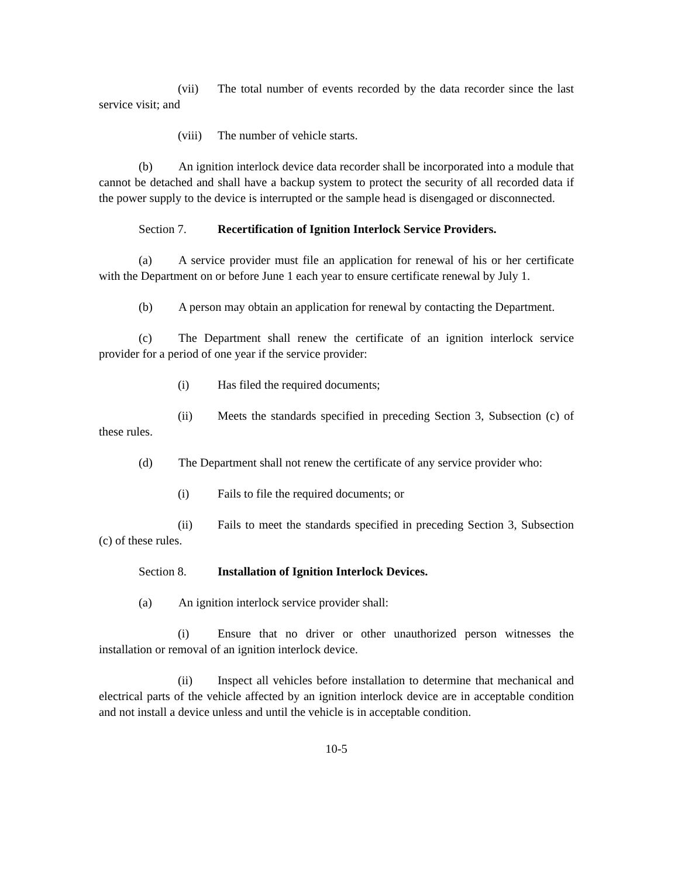(vii) The total number of events recorded by the data recorder since the last service visit; and
(viii) The number of vehicle starts.
(b) An ignition interlock device data recorder shall be incorporated into a module that cannot be detached and shall have a backup system to protect the security of all recorded data if the power supply to the device is interrupted or the sample head is disengaged or disconnected.
Section 7. Recertification of Ignition Interlock Service Providers.
(a) A service provider must file an application for renewal of his or her certificate with the Department on or before June 1 each year to ensure certificate renewal by July 1.
(b) A person may obtain an application for renewal by contacting the Department.
(c) The Department shall renew the certificate of an ignition interlock service provider for a period of one year if the service provider:
(i) Has filed the required documents;
(ii) Meets the standards specified in preceding Section 3, Subsection (c) of these rules.
(d) The Department shall not renew the certificate of any service provider who:
(i) Fails to file the required documents; or
(ii) Fails to meet the standards specified in preceding Section 3, Subsection (c) of these rules.
Section 8. Installation of Ignition Interlock Devices.
(a) An ignition interlock service provider shall:
(i) Ensure that no driver or other unauthorized person witnesses the installation or removal of an ignition interlock device.
(ii) Inspect all vehicles before installation to determine that mechanical and electrical parts of the vehicle affected by an ignition interlock device are in acceptable condition and not install a device unless and until the vehicle is in acceptable condition.
10-5